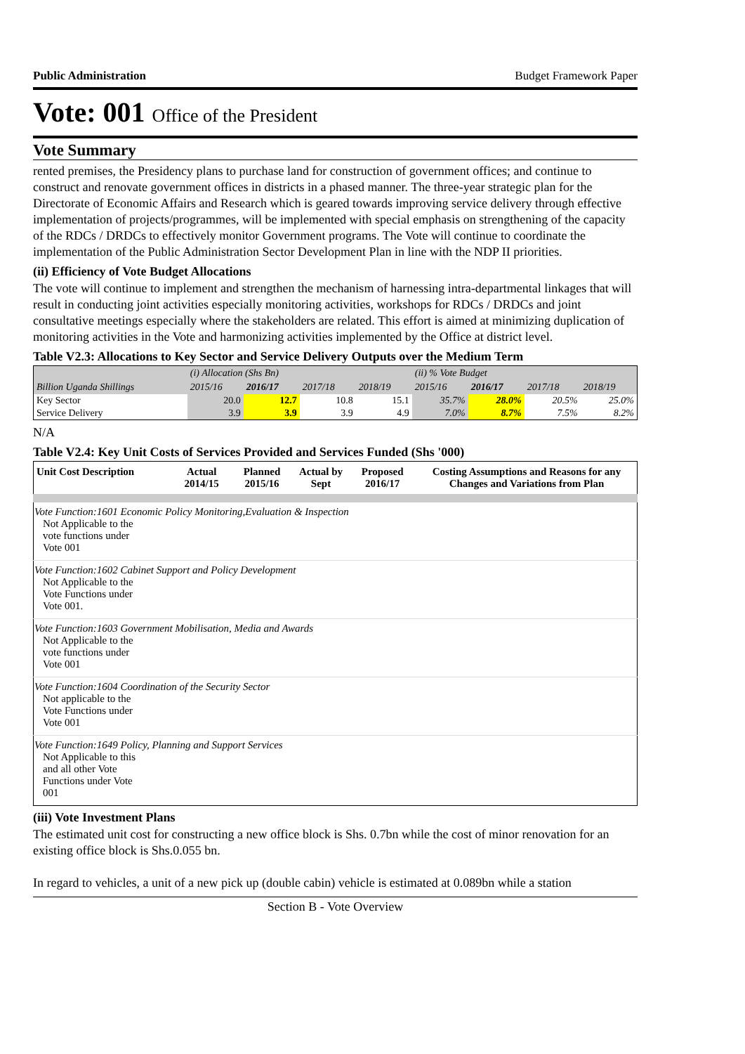Public Administration Budget Framework Paper
Vote: 001 Office of the President
Vote Summary
rented premises, the Presidency plans to purchase land for construction of government offices; and continue to construct and renovate government offices in districts in a phased manner. The three-year strategic plan for the Directorate of Economic Affairs and Research which is geared towards improving service delivery through effective implementation of projects/programmes, will be implemented with special emphasis on strengthening of the capacity of the RDCs / DRDCs to effectively monitor Government programs. The Vote will continue to coordinate the implementation of the Public Administration Sector Development Plan in line with the NDP II priorities.
(ii) Efficiency of Vote Budget Allocations
The vote will continue to implement and strengthen the mechanism of harnessing intra-departmental linkages that will result in conducting joint activities especially monitoring activities, workshops for RDCs / DRDCs and joint consultative meetings especially where the stakeholders are related. This effort is aimed at minimizing duplication of monitoring activities in the Vote and harmonizing activities implemented by the Office at district level.
Table V2.3: Allocations to Key Sector and Service Delivery Outputs over the Medium Term
| | (i) Allocation (Shs Bn) | | | | (ii) % Vote Budget | | | |
| --- | --- | --- | --- | --- | --- | --- | --- | --- |
| Billion Uganda Shillings | 2015/16 | 2016/17 | 2017/18 | 2018/19 | 2015/16 | 2016/17 | 2017/18 | 2018/19 |
| Key Sector | 20.0 | 12.7 | 10.8 | 15.1 | 35.7% | 28.0% | 20.5% | 25.0% |
| Service Delivery | 3.9 | 3.9 | 3.9 | 4.9 | 7.0% | 8.7% | 7.5% | 8.2% |
N/A
Table V2.4: Key Unit Costs of Services Provided and Services Funded (Shs '000)
| Unit Cost Description | Actual 2014/15 | Planned 2015/16 | Actual by Sept | Proposed 2016/17 | Costing Assumptions and Reasons for any Changes and Variations from Plan |
| --- | --- | --- | --- | --- | --- |
| Vote Function:1601 Economic Policy Monitoring,Evaluation & Inspection Not Applicable to the vote functions under Vote 001 | | | | | |
| Vote Function:1602 Cabinet Support and Policy Development Not Applicable to the Vote Functions under Vote 001. | | | | | |
| Vote Function:1603 Government Mobilisation, Media and Awards Not Applicable to the vote functions under Vote 001 | | | | | |
| Vote Function:1604 Coordination of the Security Sector Not applicable to the Vote Functions under Vote 001 | | | | | |
| Vote Function:1649 Policy, Planning and Support Services Not Applicable to this and all other Vote Functions under Vote 001 | | | | | |
(iii) Vote Investment Plans
The estimated unit cost for constructing a new office block is Shs. 0.7bn while the cost of minor renovation for an existing office block is Shs.0.055 bn.
In regard to vehicles, a unit of a new pick up (double cabin) vehicle is estimated at 0.089bn while a station
Section B - Vote Overview